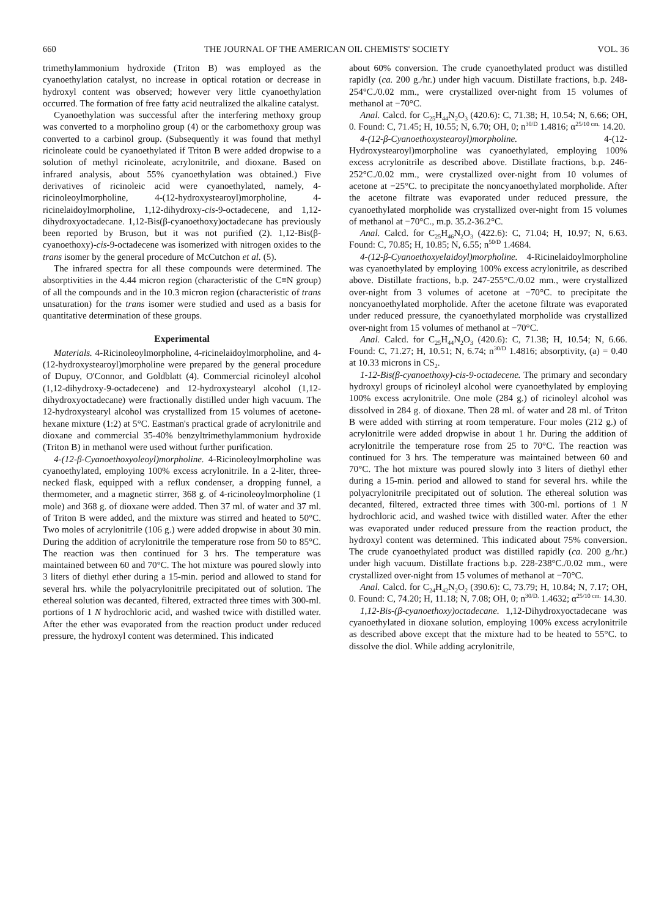660 THE JOURNAL OF THE AMERICAN OIL CHEMISTS' SOCIETY VOL. 36
trimethylammonium hydroxide (Triton B) was employed as the cyanoethylation catalyst, no increase in optical rotation or decrease in hydroxyl content was observed; however very little cyanoethylation occurred. The formation of free fatty acid neutralized the alkaline catalyst.
Cyanoethylation was successful after the interfering methoxy group was converted to a morpholino group (4) or the carbomethoxy group was converted to a carbinol group. (Subsequently it was found that methyl ricinoleate could be cyanoethylated if Triton B were added dropwise to a solution of methyl ricinoleate, acrylonitrile, and dioxane. Based on infrared analysis, about 55% cyanoethylation was obtained.) Five derivatives of ricinoleic acid were cyanoethylated, namely, 4-ricinoleoylmorpholine, 4-(12-hydroxystearoyl)morpholine, 4-ricinelaidoylmorpholine, 1,12-dihydroxy-cis-9-octadecene, and 1,12-dihydroxyoctadecane. 1,12-Bis(β-cyanoethoxy)octadecane has previously been reported by Bruson, but it was not purified (2). 1,12-Bis(β-cyanoethoxy)-cis-9-octadecene was isomerized with nitrogen oxides to the trans isomer by the general procedure of McCutchon et al. (5).
The infrared spectra for all these compounds were determined. The absorptivities in the 4.44 micron region (characteristic of the C≡N group) of all the compounds and in the 10.3 micron region (characteristic of trans unsaturation) for the trans isomer were studied and used as a basis for quantitative determination of these groups.
Experimental
Materials. 4-Ricinoleoylmorpholine, 4-ricinelaidoylmorpholine, and 4-(12-hydroxystearoyl)morpholine were prepared by the general procedure of Dupuy, O'Connor, and Goldblatt (4). Commercial ricinoleyl alcohol (1,12-dihydroxy-9-octadecene) and 12-hydroxystearyl alcohol (1,12-dihydroxyoctadecane) were fractionally distilled under high vacuum. The 12-hydroxystearyl alcohol was crystallized from 15 volumes of acetone-hexane mixture (1:2) at 5°C. Eastman's practical grade of acrylonitrile and dioxane and commercial 35-40% benzyltrimethylammonium hydroxide (Triton B) in methanol were used without further purification.
4-(12-β-Cyanoethoxyoleoyl)morpholine. 4-Ricinoleoylmorpholine was cyanoethylated, employing 100% excess acrylonitrile. In a 2-liter, three-necked flask, equipped with a reflux condenser, a dropping funnel, a thermometer, and a magnetic stirrer, 368 g. of 4-ricinoleoylmorpholine (1 mole) and 368 g. of dioxane were added. Then 37 ml. of water and 37 ml. of Triton B were added, and the mixture was stirred and heated to 50°C. Two moles of acrylonitrile (106 g.) were added dropwise in about 30 min. During the addition of acrylonitrile the temperature rose from 50 to 85°C. The reaction was then continued for 3 hrs. The temperature was maintained between 60 and 70°C. The hot mixture was poured slowly into 3 liters of diethyl ether during a 15-min. period and allowed to stand for several hrs. while the polyacrylonitrile precipitated out of solution. The ethereal solution was decanted, filtered, extracted three times with 300-ml. portions of 1 N hydrochloric acid, and washed twice with distilled water. After the ether was evaporated from the reaction product under reduced pressure, the hydroxyl content was determined. This indicated
about 60% conversion. The crude cyanoethylated product was distilled rapidly (ca. 200 g./hr.) under high vacuum. Distillate fractions, b.p. 248-254°C./0.02 mm., were crystallized over-night from 15 volumes of methanol at −70°C.
Anal. Calcd. for C<sub>25</sub>H<sub>44</sub>N<sub>2</sub>O<sub>3</sub> (420.6): C, 71.38; H, 10.54; N, 6.66; OH, 0. Found: C, 71.45; H, 10.55; N, 6.70; OH, 0; n<sup>30/D</sup> 1.4816; α<sup>25/10 cm.</sup> 14.20.
4-(12-β-Cyanoethoxystearoyl)morpholine. 4-(12-Hydroxystearoyl)morpholine was cyanoethylated, employing 100% excess acrylonitrile as described above. Distillate fractions, b.p. 246-252°C./0.02 mm., were crystallized over-night from 10 volumes of acetone at −25°C. to precipitate the noncyanoethylated morpholide. After the acetone filtrate was evaporated under reduced pressure, the cyanoethylated morpholide was crystallized over-night from 15 volumes of methanol at −70°C., m.p. 35.2-36.2°C.
Anal. Calcd. for C<sub>25</sub>H<sub>46</sub>N<sub>2</sub>O<sub>3</sub> (422.6): C, 71.04; H, 10.97; N, 6.63. Found: C, 70.85; H, 10.85; N, 6.55; n<sup>50/D</sup> 1.4684.
4-(12-β-Cyanoethoxyelaidoyl)morpholine. 4-Ricinelaidoylmorpholine was cyanoethylated by employing 100% excess acrylonitrile, as described above. Distillate fractions, b.p. 247-255°C./0.02 mm., were crystallized over-night from 3 volumes of acetone at −70°C. to precipitate the noncyanoethylated morpholide. After the acetone filtrate was evaporated under reduced pressure, the cyanoethylated morpholide was crystallized over-night from 15 volumes of methanol at −70°C.
Anal. Calcd. for C<sub>25</sub>H<sub>44</sub>N<sub>2</sub>O<sub>3</sub> (420.6): C, 71.38; H, 10.54; N, 6.66. Found: C, 71.27; H, 10.51; N, 6.74; n<sup>30/D</sup> 1.4816; absorptivity, (a) = 0.40 at 10.33 microns in CS<sub>2</sub>.
1-12-Bis(β-cyanoethoxy)-cis-9-octadecene. The primary and secondary hydroxyl groups of ricinoleyl alcohol were cyanoethylated by employing 100% excess acrylonitrile. One mole (284 g.) of ricinoleyl alcohol was dissolved in 284 g. of dioxane. Then 28 ml. of water and 28 ml. of Triton B were added with stirring at room temperature. Four moles (212 g.) of acrylonitrile were added dropwise in about 1 hr. During the addition of acrylonitrile the temperature rose from 25 to 70°C. The reaction was continued for 3 hrs. The temperature was maintained between 60 and 70°C. The hot mixture was poured slowly into 3 liters of diethyl ether during a 15-min. period and allowed to stand for several hrs. while the polyacrylonitrile precipitated out of solution. The ethereal solution was decanted, filtered, extracted three times with 300-ml. portions of 1 N hydrochloric acid, and washed twice with distilled water. After the ether was evaporated under reduced pressure from the reaction product, the hydroxyl content was determined. This indicated about 75% conversion. The crude cyanoethylated product was distilled rapidly (ca. 200 g./hr.) under high vacuum. Distillate fractions b.p. 228-238°C./0.02 mm., were crystallized over-night from 15 volumes of methanol at −70°C.
Anal. Calcd. for C<sub>24</sub>H<sub>42</sub>N<sub>2</sub>O<sub>2</sub> (390.6): C, 73.79; H, 10.84; N, 7.17; OH, 0. Found: C, 74.20; H, 11.18; N, 7.08; OH, 0; n<sup>30/D.</sup> 1.4632; α<sup>25/10 cm.</sup> 14.30.
1,12-Bis-(β-cyanoethoxy)octadecane. 1,12-Dihydroxyoctadecane was cyanoethylated in dioxane solution, employing 100% excess acrylonitrile as described above except that the mixture had to be heated to 55°C. to dissolve the diol. While adding acrylonitrile,